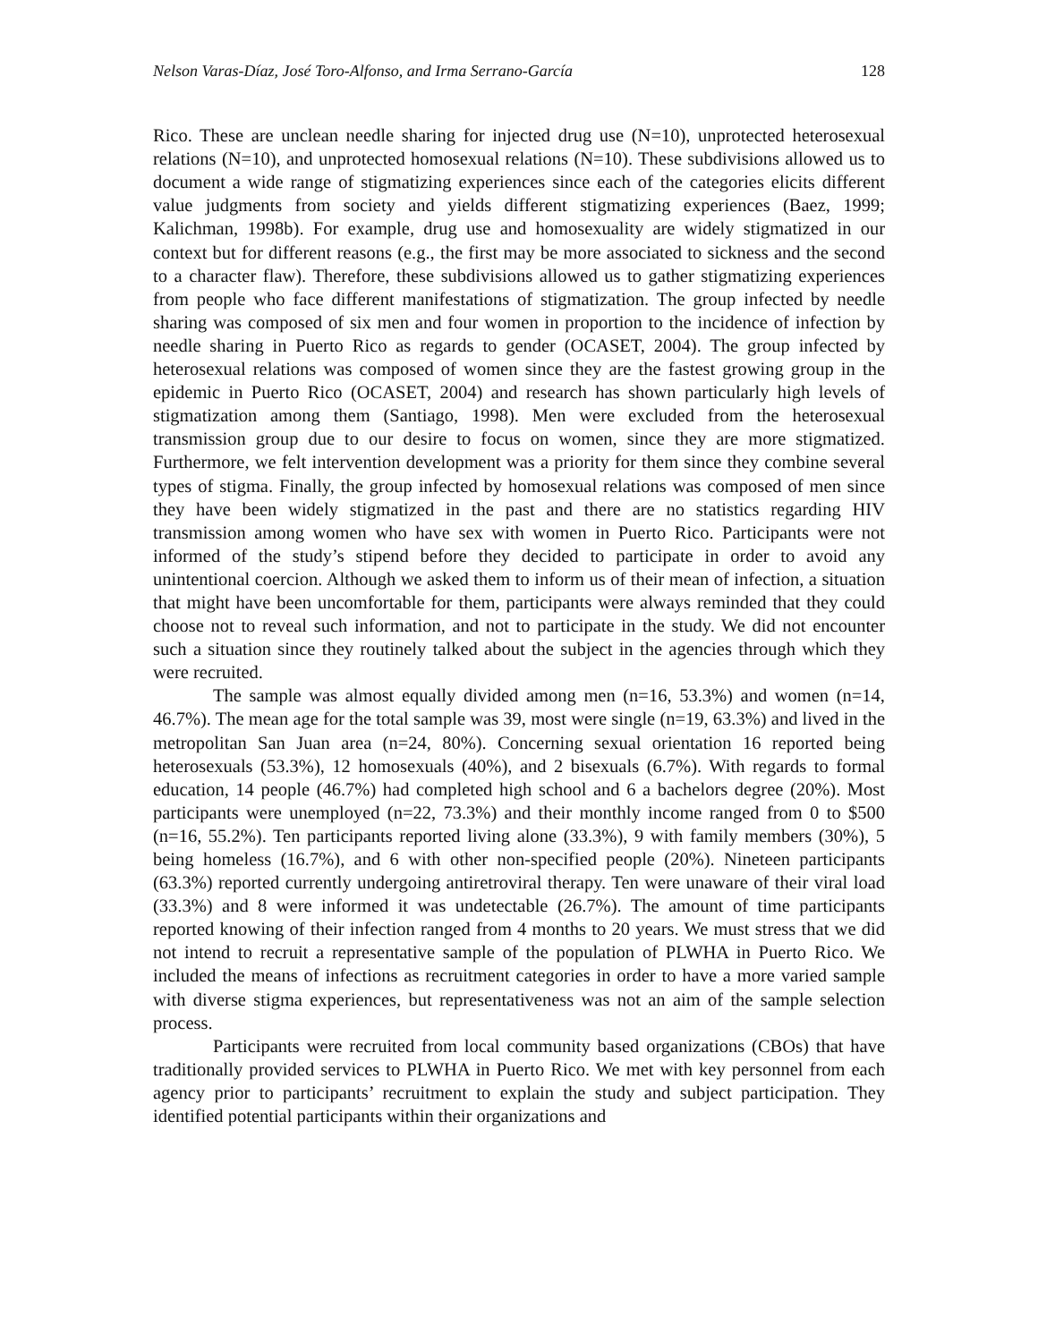Nelson Varas-Díaz, José Toro-Alfonso, and Irma Serrano-García 128
Rico. These are unclean needle sharing for injected drug use (N=10), unprotected heterosexual relations (N=10), and unprotected homosexual relations (N=10). These subdivisions allowed us to document a wide range of stigmatizing experiences since each of the categories elicits different value judgments from society and yields different stigmatizing experiences (Baez, 1999; Kalichman, 1998b). For example, drug use and homosexuality are widely stigmatized in our context but for different reasons (e.g., the first may be more associated to sickness and the second to a character flaw). Therefore, these subdivisions allowed us to gather stigmatizing experiences from people who face different manifestations of stigmatization. The group infected by needle sharing was composed of six men and four women in proportion to the incidence of infection by needle sharing in Puerto Rico as regards to gender (OCASET, 2004). The group infected by heterosexual relations was composed of women since they are the fastest growing group in the epidemic in Puerto Rico (OCASET, 2004) and research has shown particularly high levels of stigmatization among them (Santiago, 1998). Men were excluded from the heterosexual transmission group due to our desire to focus on women, since they are more stigmatized. Furthermore, we felt intervention development was a priority for them since they combine several types of stigma. Finally, the group infected by homosexual relations was composed of men since they have been widely stigmatized in the past and there are no statistics regarding HIV transmission among women who have sex with women in Puerto Rico. Participants were not informed of the study’s stipend before they decided to participate in order to avoid any unintentional coercion. Although we asked them to inform us of their mean of infection, a situation that might have been uncomfortable for them, participants were always reminded that they could choose not to reveal such information, and not to participate in the study. We did not encounter such a situation since they routinely talked about the subject in the agencies through which they were recruited.
The sample was almost equally divided among men (n=16, 53.3%) and women (n=14, 46.7%). The mean age for the total sample was 39, most were single (n=19, 63.3%) and lived in the metropolitan San Juan area (n=24, 80%). Concerning sexual orientation 16 reported being heterosexuals (53.3%), 12 homosexuals (40%), and 2 bisexuals (6.7%). With regards to formal education, 14 people (46.7%) had completed high school and 6 a bachelors degree (20%). Most participants were unemployed (n=22, 73.3%) and their monthly income ranged from 0 to $500 (n=16, 55.2%). Ten participants reported living alone (33.3%), 9 with family members (30%), 5 being homeless (16.7%), and 6 with other non-specified people (20%). Nineteen participants (63.3%) reported currently undergoing antiretroviral therapy. Ten were unaware of their viral load (33.3%) and 8 were informed it was undetectable (26.7%). The amount of time participants reported knowing of their infection ranged from 4 months to 20 years. We must stress that we did not intend to recruit a representative sample of the population of PLWHA in Puerto Rico. We included the means of infections as recruitment categories in order to have a more varied sample with diverse stigma experiences, but representativeness was not an aim of the sample selection process.
Participants were recruited from local community based organizations (CBOs) that have traditionally provided services to PLWHA in Puerto Rico. We met with key personnel from each agency prior to participants’ recruitment to explain the study and subject participation. They identified potential participants within their organizations and